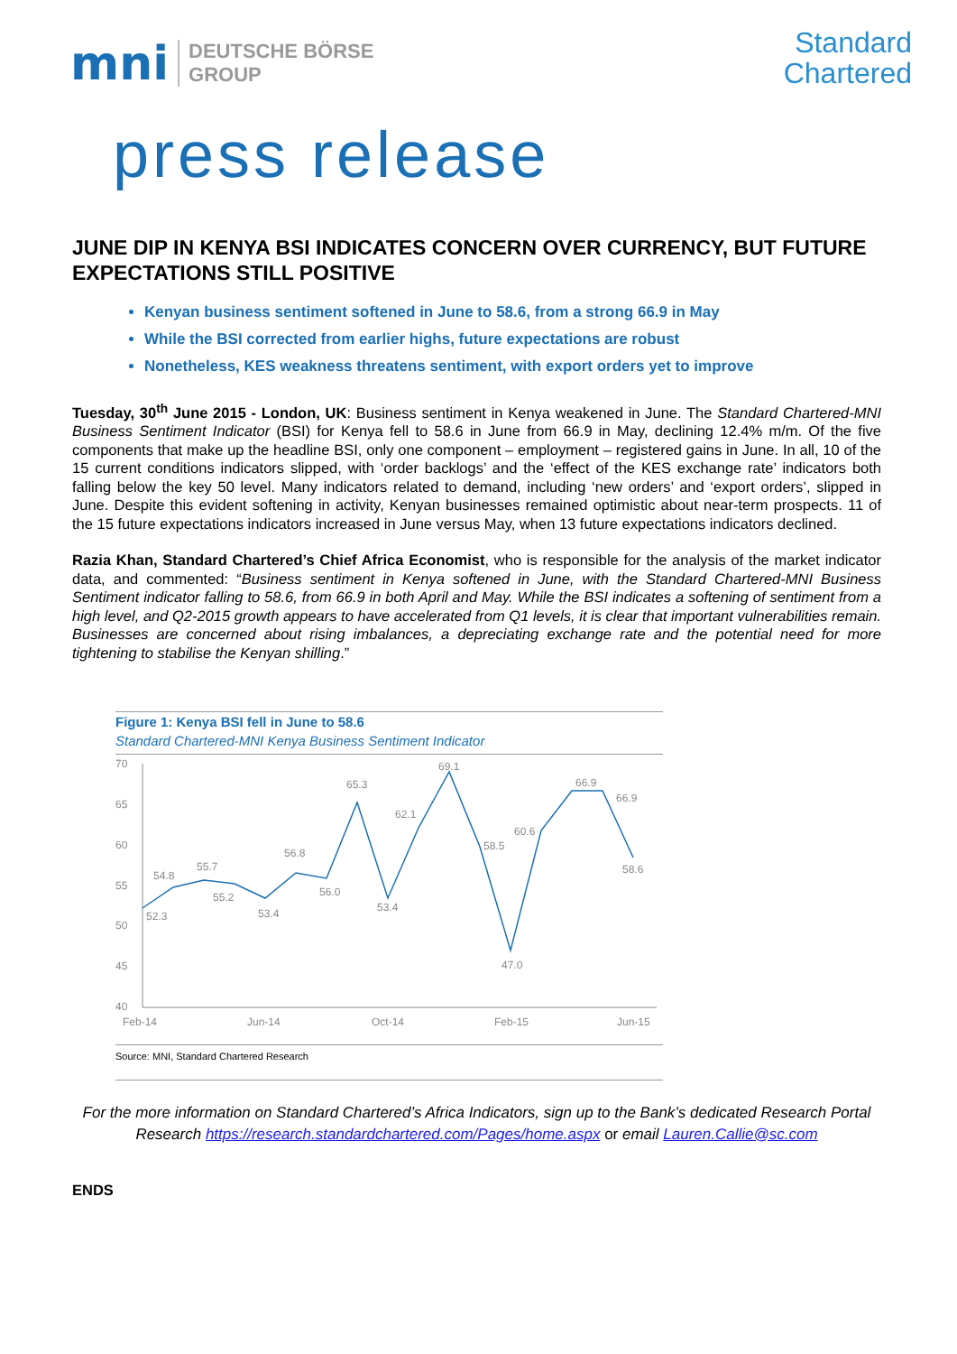mni DEUTSCHE BÖRSE
GROUP
Standard
Chartered
press release
JUNE DIP IN KENYA BSI INDICATES CONCERN OVER CURRENCY, BUT FUTURE EXPECTATIONS STILL POSITIVE
Kenyan business sentiment softened in June to 58.6, from a strong 66.9 in May
While the BSI corrected from earlier highs, future expectations are robust
Nonetheless, KES weakness threatens sentiment, with export orders yet to improve
Tuesday, 30<sup>th</sup> June 2015 - London, UK: Business sentiment in Kenya weakened in June. The Standard Chartered-MNI Business Sentiment Indicator (BSI) for Kenya fell to 58.6 in June from 66.9 in May, declining 12.4% m/m. Of the five components that make up the headline BSI, only one component – employment – registered gains in June. In all, 10 of the 15 current conditions indicators slipped, with ‘order backlogs’ and the ‘effect of the KES exchange rate’ indicators both falling below the key 50 level. Many indicators related to demand, including ‘new orders’ and ‘export orders’, slipped in June. Despite this evident softening in activity, Kenyan businesses remained optimistic about near-term prospects. 11 of the 15 future expectations indicators increased in June versus May, when 13 future expectations indicators declined.
Razia Khan, Standard Chartered’s Chief Africa Economist, who is responsible for the analysis of the market indicator data, and commented: “Business sentiment in Kenya softened in June, with the Standard Chartered-MNI Business Sentiment indicator falling to 58.6, from 66.9 in both April and May. While the BSI indicates a softening of sentiment from a high level, and Q2-2015 growth appears to have accelerated from Q1 levels, it is clear that important vulnerabilities remain. Businesses are concerned about rising imbalances, a depreciating exchange rate and the potential need for more tightening to stabilise the Kenyan shilling.”
Figure 1: Kenya BSI fell in June to 58.6
Standard Chartered-MNI Kenya Business Sentiment Indicator
70
65
60
55
50
45
40
52.3
54.8
55.7
55.2
53.4
56.8
56.0
65.3
53.4
62.1
69.1
58.5
47.0
60.6
66.9
66.9
58.6
Feb-14
Jun-14
Oct-14
Feb-15
Jun-15
Source: MNI, Standard Chartered Research
For the more information on Standard Chartered’s Africa Indicators, sign up to the Bank’s dedicated Research Portal Research https://research.standardchartered.com/Pages/home.aspx or email Lauren.Callie@sc.com
ENDS